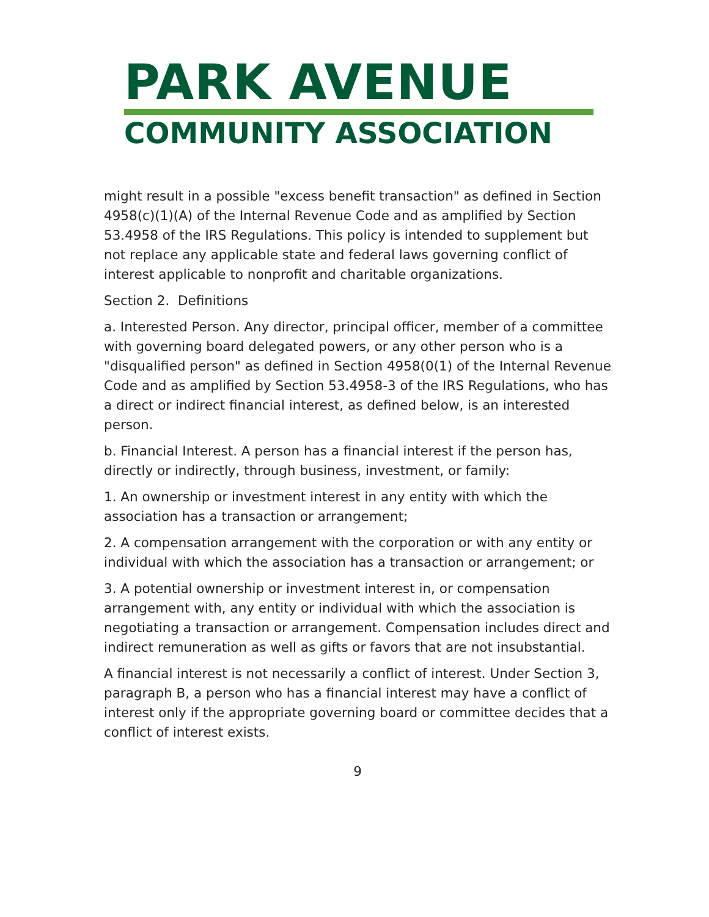PARK AVENUE
COMMUNITY ASSOCIATION
might result in a possible "excess benefit transaction" as defined in Section 4958(c)(1)(A) of the Internal Revenue Code and as amplified by Section 53.4958 of the IRS Regulations. This policy is intended to supplement but not replace any applicable state and federal laws governing conflict of interest applicable to nonprofit and charitable organizations.
Section 2. Definitions
a. Interested Person. Any director, principal officer, member of a committee with governing board delegated powers, or any other person who is a "disqualified person" as defined in Section 4958(0(1) of the Internal Revenue Code and as amplified by Section 53.4958-3 of the IRS Regulations, who has a direct or indirect financial interest, as defined below, is an interested person.
b. Financial Interest. A person has a financial interest if the person has, directly or indirectly, through business, investment, or family:
1. An ownership or investment interest in any entity with which the association has a transaction or arrangement;
2. A compensation arrangement with the corporation or with any entity or individual with which the association has a transaction or arrangement; or
3. A potential ownership or investment interest in, or compensation arrangement with, any entity or individual with which the association is negotiating a transaction or arrangement. Compensation includes direct and indirect remuneration as well as gifts or favors that are not insubstantial.
A financial interest is not necessarily a conflict of interest. Under Section 3, paragraph B, a person who has a financial interest may have a conflict of interest only if the appropriate governing board or committee decides that a conflict of interest exists.
9